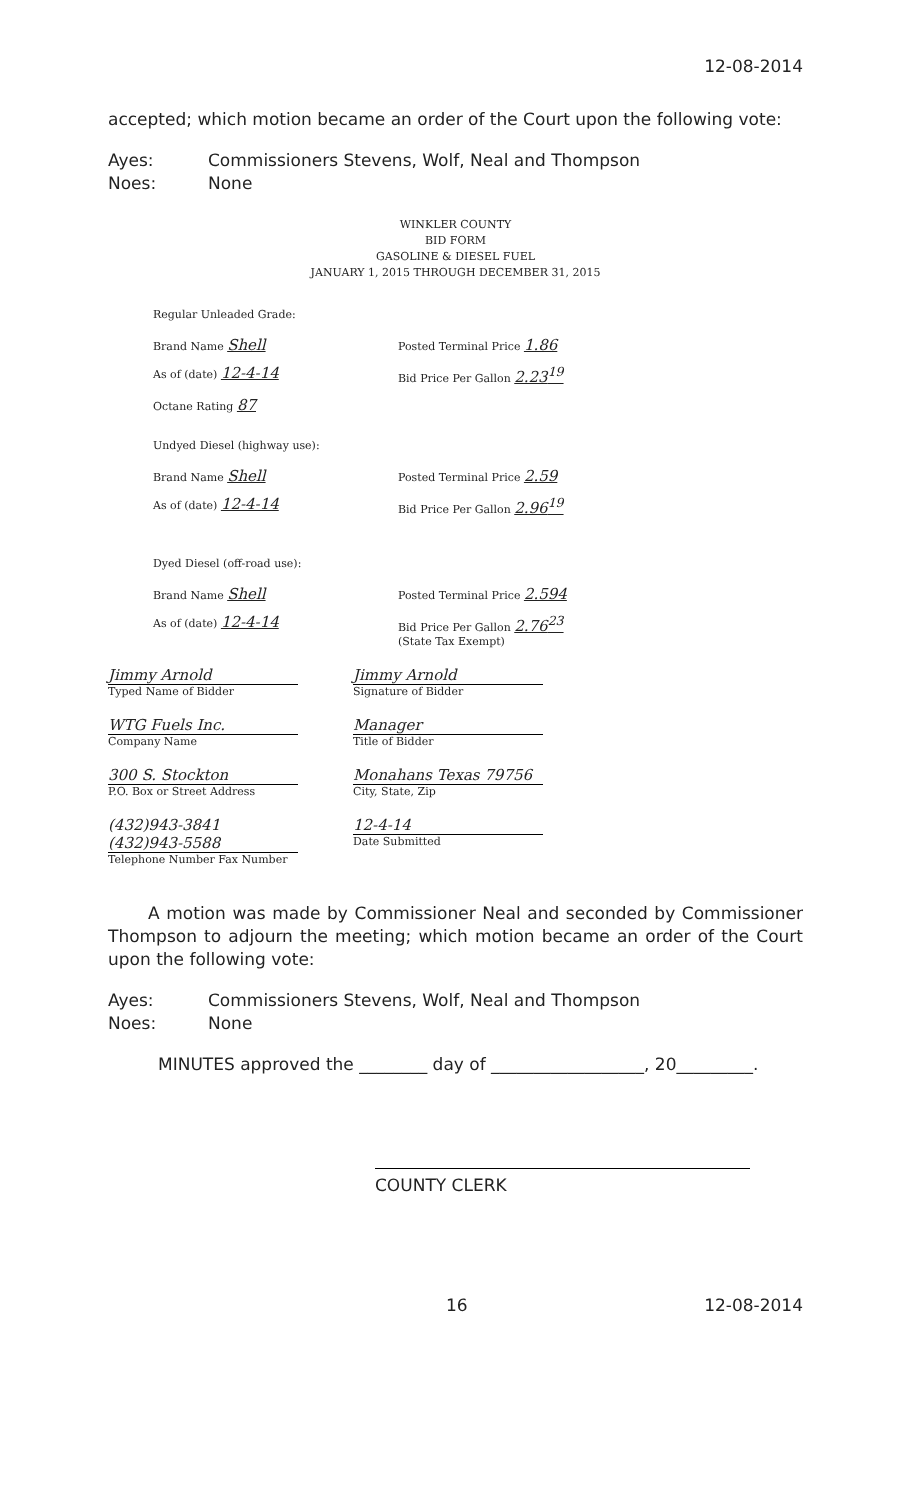12-08-2014
accepted; which motion became an order of the Court upon the following vote:
Ayes: Commissioners Stevens, Wolf, Neal and Thompson
Noes: None
WINKLER COUNTY
BID FORM
GASOLINE & DIESEL FUEL
JANUARY 1, 2015 THROUGH DECEMBER 31, 2015
Regular Unleaded Grade:
Brand Name Shell
Posted Terminal Price 1.86
As of (date) 12-4-14
Bid Price Per Gallon 2.23<sup>19</sup>
Octane Rating 87
Undyed Diesel (highway use):
Brand Name Shell
Posted Terminal Price 2.59
As of (date) 12-4-14
Bid Price Per Gallon 2.96<sup>19</sup>
Dyed Diesel (off-road use):
Brand Name Shell
Posted Terminal Price 2.594
As of (date) 12-4-14
Bid Price Per Gallon 2.76<sup>23</sup>
(State Tax Exempt)
Jimmy Arnold
Typed Name of Bidder
Jimmy Arnold
Signature of Bidder
WTG Fuels Inc.
Company Name
Manager
Title of Bidder
300 S. Stockton
P.O. Box or Street Address
Monahans Texas 79756
City, State, Zip
(432)943-3841 (432)943-5588
Telephone Number Fax Number
12-4-14
Date Submitted
A motion was made by Commissioner Neal and seconded by Commissioner Thompson to adjourn the meeting; which motion became an order of the Court upon the following vote:
Ayes: Commissioners Stevens, Wolf, Neal and Thompson
Noes: None
MINUTES approved the ________ day of __________________, 20_________.
COUNTY CLERK
16 12-08-2014